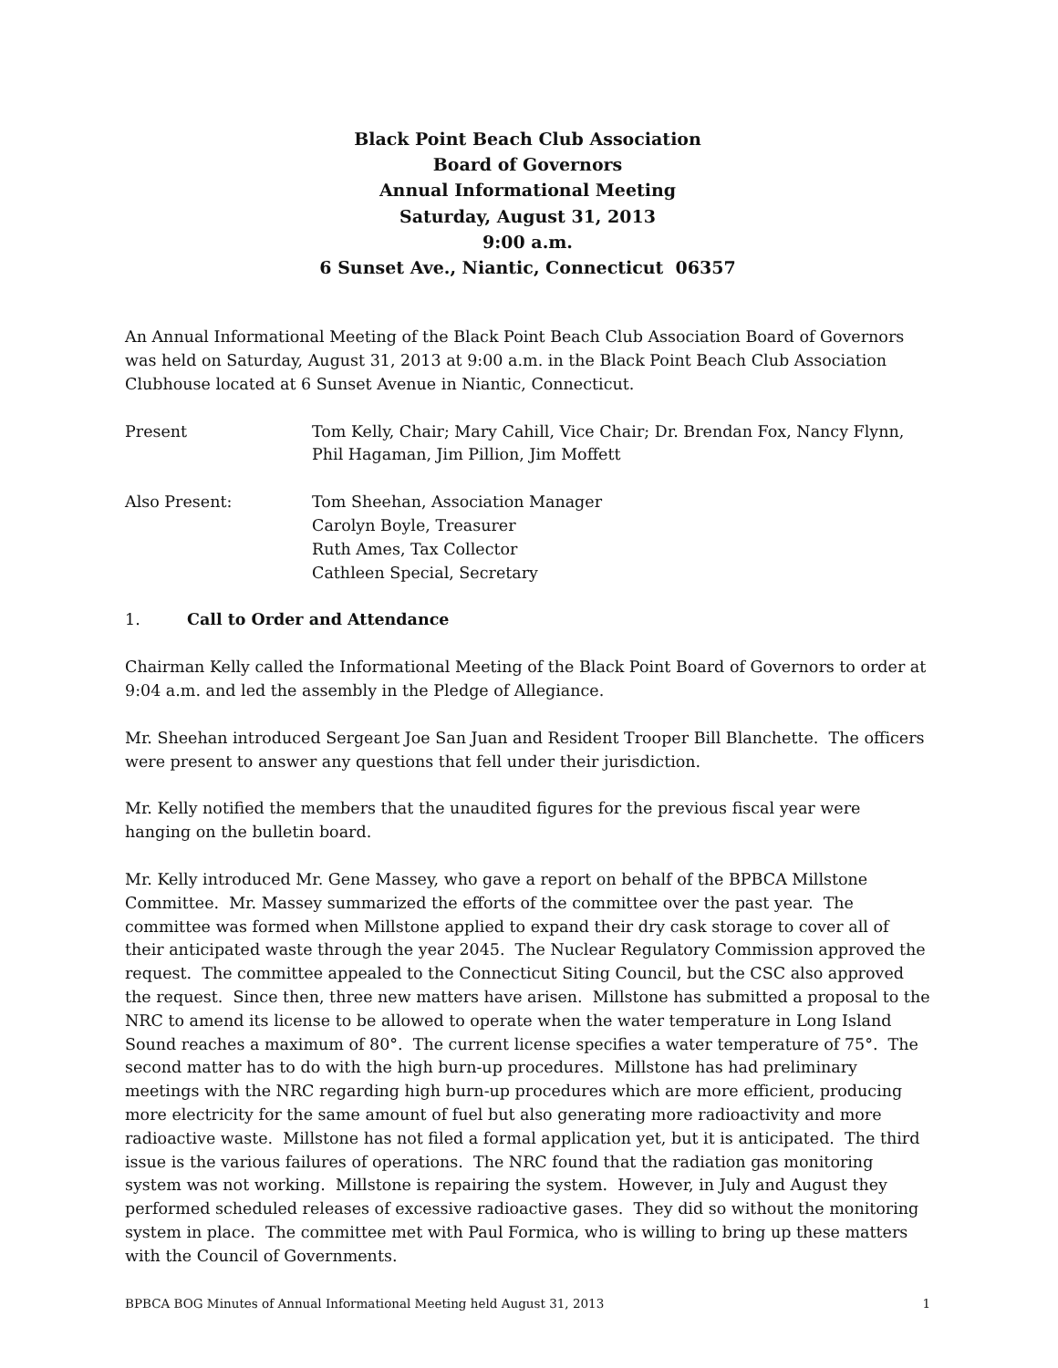Black Point Beach Club Association
Board of Governors
Annual Informational Meeting
Saturday, August 31, 2013
9:00 a.m.
6 Sunset Ave., Niantic, Connecticut 06357
An Annual Informational Meeting of the Black Point Beach Club Association Board of Governors was held on Saturday, August 31, 2013 at 9:00 a.m. in the Black Point Beach Club Association Clubhouse located at 6 Sunset Avenue in Niantic, Connecticut.
Present Tom Kelly, Chair; Mary Cahill, Vice Chair; Dr. Brendan Fox, Nancy Flynn, Phil Hagaman, Jim Pillion, Jim Moffett
Also Present: Tom Sheehan, Association Manager
Carolyn Boyle, Treasurer
Ruth Ames, Tax Collector
Cathleen Special, Secretary
1. Call to Order and Attendance
Chairman Kelly called the Informational Meeting of the Black Point Board of Governors to order at 9:04 a.m. and led the assembly in the Pledge of Allegiance.
Mr. Sheehan introduced Sergeant Joe San Juan and Resident Trooper Bill Blanchette. The officers were present to answer any questions that fell under their jurisdiction.
Mr. Kelly notified the members that the unaudited figures for the previous fiscal year were hanging on the bulletin board.
Mr. Kelly introduced Mr. Gene Massey, who gave a report on behalf of the BPBCA Millstone Committee. Mr. Massey summarized the efforts of the committee over the past year. The committee was formed when Millstone applied to expand their dry cask storage to cover all of their anticipated waste through the year 2045. The Nuclear Regulatory Commission approved the request. The committee appealed to the Connecticut Siting Council, but the CSC also approved the request. Since then, three new matters have arisen. Millstone has submitted a proposal to the NRC to amend its license to be allowed to operate when the water temperature in Long Island Sound reaches a maximum of 80°. The current license specifies a water temperature of 75°. The second matter has to do with the high burn-up procedures. Millstone has had preliminary meetings with the NRC regarding high burn-up procedures which are more efficient, producing more electricity for the same amount of fuel but also generating more radioactivity and more radioactive waste. Millstone has not filed a formal application yet, but it is anticipated. The third issue is the various failures of operations. The NRC found that the radiation gas monitoring system was not working. Millstone is repairing the system. However, in July and August they performed scheduled releases of excessive radioactive gases. They did so without the monitoring system in place. The committee met with Paul Formica, who is willing to bring up these matters with the Council of Governments.
BPBCA BOG Minutes of Annual Informational Meeting held August 31, 2013 1